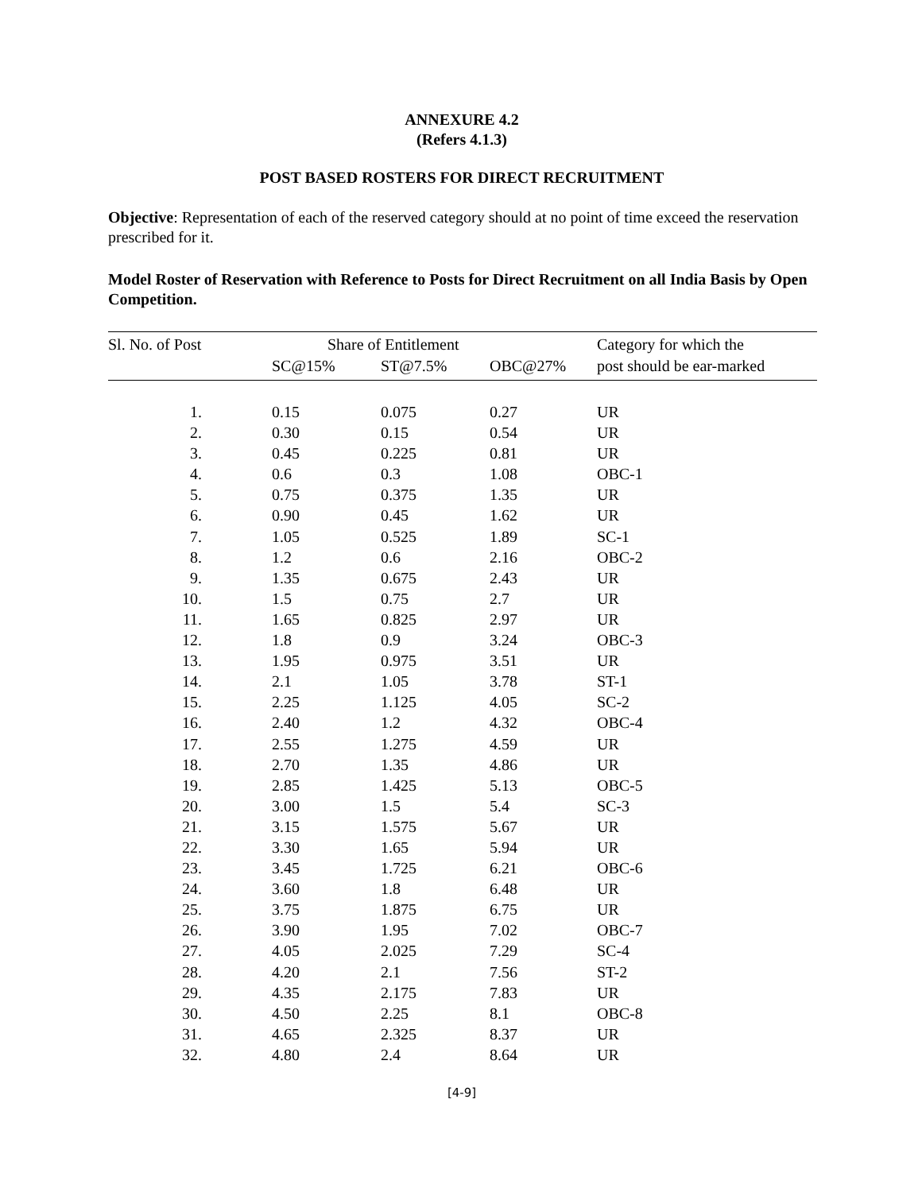ANNEXURE 4.2
(Refers 4.1.3)
POST BASED ROSTERS FOR DIRECT RECRUITMENT
Objective: Representation of each of the reserved category should at no point of time exceed the reservation prescribed for it.
Model Roster of Reservation with Reference to Posts for Direct Recruitment on all India Basis by Open Competition.
| Sl. No. of Post | Share of Entitlement | | | Category for which the |
| --- | --- | --- | --- | --- |
| | SC@15% | ST@7.5% | OBC@27% | post should be ear-marked |
| 1. | 0.15 | 0.075 | 0.27 | UR |
| 2. | 0.30 | 0.15 | 0.54 | UR |
| 3. | 0.45 | 0.225 | 0.81 | UR |
| 4. | 0.6 | 0.3 | 1.08 | OBC-1 |
| 5. | 0.75 | 0.375 | 1.35 | UR |
| 6. | 0.90 | 0.45 | 1.62 | UR |
| 7. | 1.05 | 0.525 | 1.89 | SC-1 |
| 8. | 1.2 | 0.6 | 2.16 | OBC-2 |
| 9. | 1.35 | 0.675 | 2.43 | UR |
| 10. | 1.5 | 0.75 | 2.7 | UR |
| 11. | 1.65 | 0.825 | 2.97 | UR |
| 12. | 1.8 | 0.9 | 3.24 | OBC-3 |
| 13. | 1.95 | 0.975 | 3.51 | UR |
| 14. | 2.1 | 1.05 | 3.78 | ST-1 |
| 15. | 2.25 | 1.125 | 4.05 | SC-2 |
| 16. | 2.40 | 1.2 | 4.32 | OBC-4 |
| 17. | 2.55 | 1.275 | 4.59 | UR |
| 18. | 2.70 | 1.35 | 4.86 | UR |
| 19. | 2.85 | 1.425 | 5.13 | OBC-5 |
| 20. | 3.00 | 1.5 | 5.4 | SC-3 |
| 21. | 3.15 | 1.575 | 5.67 | UR |
| 22. | 3.30 | 1.65 | 5.94 | UR |
| 23. | 3.45 | 1.725 | 6.21 | OBC-6 |
| 24. | 3.60 | 1.8 | 6.48 | UR |
| 25. | 3.75 | 1.875 | 6.75 | UR |
| 26. | 3.90 | 1.95 | 7.02 | OBC-7 |
| 27. | 4.05 | 2.025 | 7.29 | SC-4 |
| 28. | 4.20 | 2.1 | 7.56 | ST-2 |
| 29. | 4.35 | 2.175 | 7.83 | UR |
| 30. | 4.50 | 2.25 | 8.1 | OBC-8 |
| 31. | 4.65 | 2.325 | 8.37 | UR |
| 32. | 4.80 | 2.4 | 8.64 | UR |
[4-9]